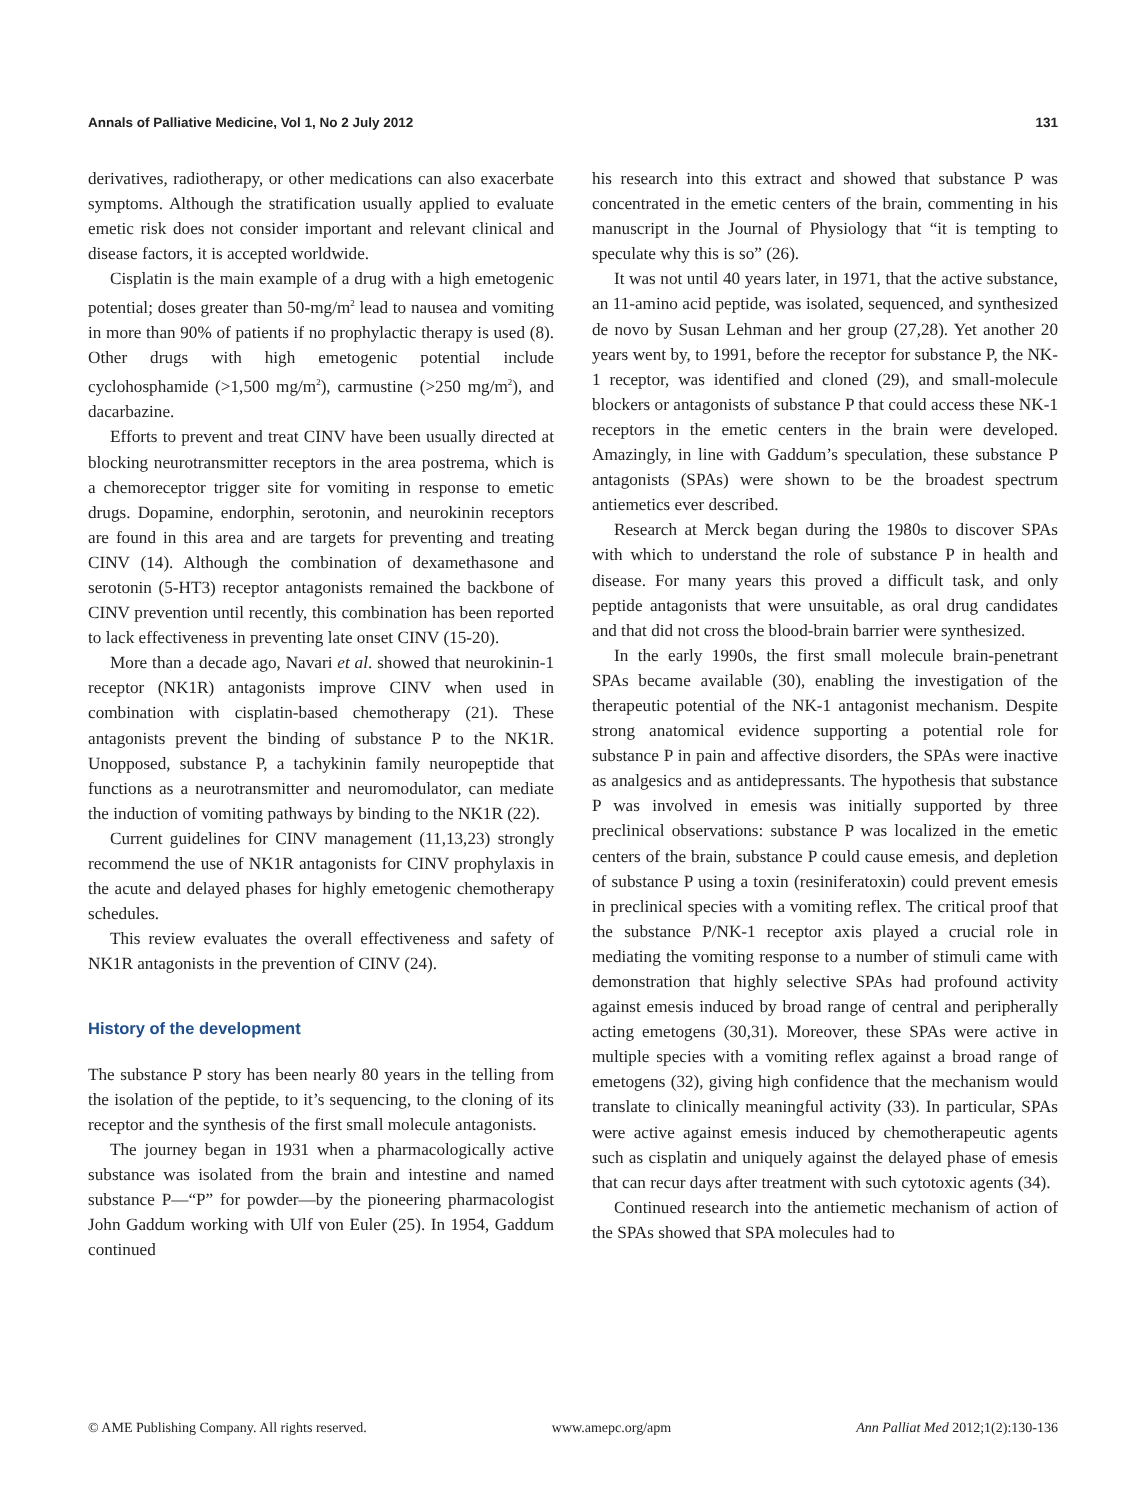Annals of Palliative Medicine, Vol 1, No 2 July 2012 131
derivatives, radiotherapy, or other medications can also exacerbate symptoms. Although the stratification usually applied to evaluate emetic risk does not consider important and relevant clinical and disease factors, it is accepted worldwide.
Cisplatin is the main example of a drug with a high emetogenic potential; doses greater than 50-mg/m<sup>2</sup> lead to nausea and vomiting in more than 90% of patients if no prophylactic therapy is used (8). Other drugs with high emetogenic potential include cyclohosphamide (>1,500 mg/m<sup>2</sup>), carmustine (>250 mg/m<sup>2</sup>), and dacarbazine.
Efforts to prevent and treat CINV have been usually directed at blocking neurotransmitter receptors in the area postrema, which is a chemoreceptor trigger site for vomiting in response to emetic drugs. Dopamine, endorphin, serotonin, and neurokinin receptors are found in this area and are targets for preventing and treating CINV (14). Although the combination of dexamethasone and serotonin (5-HT3) receptor antagonists remained the backbone of CINV prevention until recently, this combination has been reported to lack effectiveness in preventing late onset CINV (15-20).
More than a decade ago, Navari et al. showed that neurokinin-1 receptor (NK1R) antagonists improve CINV when used in combination with cisplatin-based chemotherapy (21). These antagonists prevent the binding of substance P to the NK1R. Unopposed, substance P, a tachykinin family neuropeptide that functions as a neurotransmitter and neuromodulator, can mediate the induction of vomiting pathways by binding to the NK1R (22).
Current guidelines for CINV management (11,13,23) strongly recommend the use of NK1R antagonists for CINV prophylaxis in the acute and delayed phases for highly emetogenic chemotherapy schedules.
This review evaluates the overall effectiveness and safety of NK1R antagonists in the prevention of CINV (24).
History of the development
The substance P story has been nearly 80 years in the telling from the isolation of the peptide, to it’s sequencing, to the cloning of its receptor and the synthesis of the first small molecule antagonists.
The journey began in 1931 when a pharmacologically active substance was isolated from the brain and intestine and named substance P—“P” for powder—by the pioneering pharmacologist John Gaddum working with Ulf von Euler (25). In 1954, Gaddum continued
his research into this extract and showed that substance P was concentrated in the emetic centers of the brain, commenting in his manuscript in the Journal of Physiology that “it is tempting to speculate why this is so” (26).
It was not until 40 years later, in 1971, that the active substance, an 11-amino acid peptide, was isolated, sequenced, and synthesized de novo by Susan Lehman and her group (27,28). Yet another 20 years went by, to 1991, before the receptor for substance P, the NK-1 receptor, was identified and cloned (29), and small-molecule blockers or antagonists of substance P that could access these NK-1 receptors in the emetic centers in the brain were developed. Amazingly, in line with Gaddum’s speculation, these substance P antagonists (SPAs) were shown to be the broadest spectrum antiemetics ever described.
Research at Merck began during the 1980s to discover SPAs with which to understand the role of substance P in health and disease. For many years this proved a difficult task, and only peptide antagonists that were unsuitable, as oral drug candidates and that did not cross the blood-brain barrier were synthesized.
In the early 1990s, the first small molecule brain-penetrant SPAs became available (30), enabling the investigation of the therapeutic potential of the NK-1 antagonist mechanism. Despite strong anatomical evidence supporting a potential role for substance P in pain and affective disorders, the SPAs were inactive as analgesics and as antidepressants. The hypothesis that substance P was involved in emesis was initially supported by three preclinical observations: substance P was localized in the emetic centers of the brain, substance P could cause emesis, and depletion of substance P using a toxin (resiniferatoxin) could prevent emesis in preclinical species with a vomiting reflex. The critical proof that the substance P/NK-1 receptor axis played a crucial role in mediating the vomiting response to a number of stimuli came with demonstration that highly selective SPAs had profound activity against emesis induced by broad range of central and peripherally acting emetogens (30,31). Moreover, these SPAs were active in multiple species with a vomiting reflex against a broad range of emetogens (32), giving high confidence that the mechanism would translate to clinically meaningful activity (33). In particular, SPAs were active against emesis induced by chemotherapeutic agents such as cisplatin and uniquely against the delayed phase of emesis that can recur days after treatment with such cytotoxic agents (34).
Continued research into the antiemetic mechanism of action of the SPAs showed that SPA molecules had to
© AME Publishing Company. All rights reserved. www.amepc.org/apm Ann Palliat Med 2012;1(2):130-136